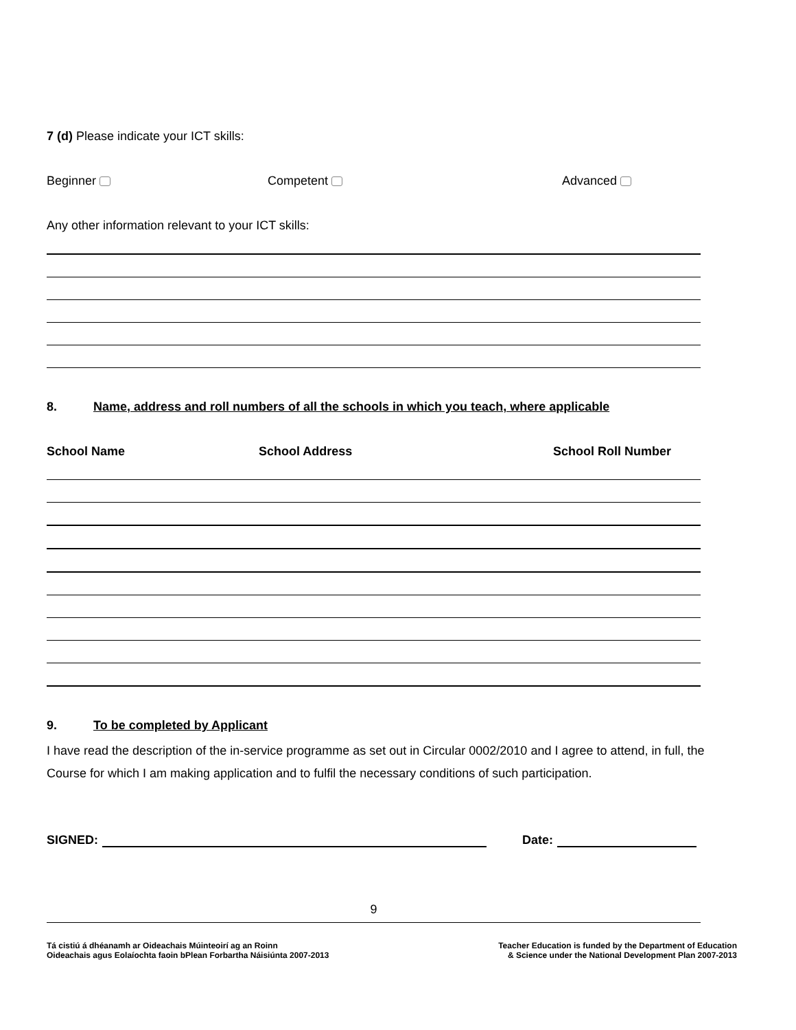7 (d) Please indicate your ICT skills:
Beginner Competent Advanced
Any other information relevant to your ICT skills:
8. Name, address and roll numbers of all the schools in which you teach, where applicable
School Name School Address School Roll Number
9. To be completed by Applicant
I have read the description of the in-service programme as set out in Circular 0002/2010 and I agree to attend, in full, the Course for which I am making application and to fulfil the necessary conditions of such participation.
SIGNED: Date:
9
Tá cistiú á dhéanamh ar Oideachais Múinteoirí ag an Roinn
Oideachais agus Eolaíochta faoin bPlean Forbartha Náisiúnta 2007-2013
Teacher Education is funded by the Department of Education
& Science under the National Development Plan 2007-2013